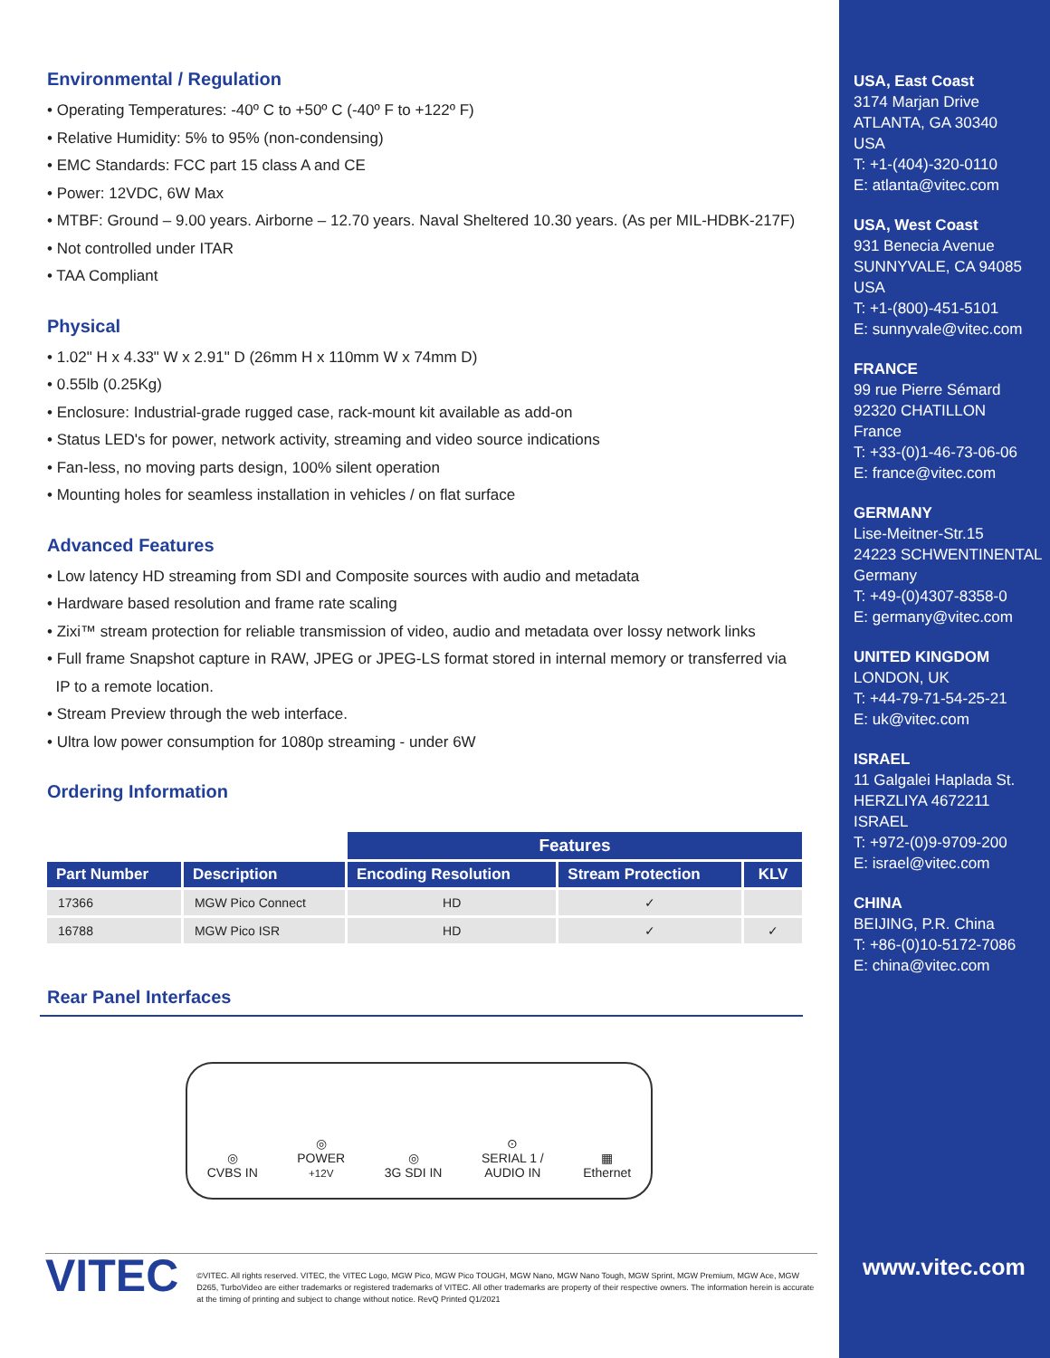Environmental / Regulation
• Operating Temperatures: -40º C to +50º C (-40º F to +122º F)
• Relative Humidity: 5% to 95% (non-condensing)
• EMC Standards: FCC part 15 class A and CE
• Power: 12VDC, 6W Max
• MTBF: Ground – 9.00 years. Airborne – 12.70 years. Naval Sheltered 10.30 years. (As per MIL-HDBK-217F)
• Not controlled under ITAR
• TAA Compliant
Physical
• 1.02" H x 4.33" W x 2.91" D (26mm H x 110mm W x 74mm D)
• 0.55lb (0.25Kg)
• Enclosure: Industrial-grade rugged case, rack-mount kit available as add-on
• Status LED's for power, network activity, streaming and video source indications
• Fan-less, no moving parts design, 100% silent operation
• Mounting holes for seamless installation in vehicles / on flat surface
Advanced Features
• Low latency HD streaming from SDI and Composite sources with audio and metadata
• Hardware based resolution and frame rate scaling
• Zixi™ stream protection for reliable transmission of video, audio and metadata over lossy network links
• Full frame Snapshot capture in RAW, JPEG or JPEG-LS format stored in internal memory or transferred via
IP to a remote location.
• Stream Preview through the web interface.
• Ultra low power consumption for 1080p streaming - under 6W
Ordering Information
| | | Features | | |
| Part Number | Description | Encoding Resolution | Stream Protection | KLV |
| 17366 | MGW Pico Connect | HD | ✓ | |
| 16788 | MGW Pico ISR | HD | ✓ | ✓ |
Rear Panel Interfaces
◎
CVBS IN
◎
POWER
+12V
◎
3G SDI IN
⊙
SERIAL 1 /
AUDIO IN
▦
Ethernet
VITEC
©VITEC. All rights reserved. VITEC, the VITEC Logo, MGW Pico, MGW Pico TOUGH, MGW Nano, MGW Nano Tough, MGW Sprint, MGW Premium, MGW Ace, MGW D265, TurboVideo are either trademarks or registered trademarks of VITEC. All other trademarks are property of their respective owners. The information herein is accurate at the timing of printing and subject to change without notice. RevQ Printed Q1/2021
USA, East Coast
3174 Marjan Drive
ATLANTA, GA 30340
USA
T: +1-(404)-320-0110
E: atlanta@vitec.com
USA, West Coast
931 Benecia Avenue
SUNNYVALE, CA 94085
USA
T: +1-(800)-451-5101
E: sunnyvale@vitec.com
FRANCE
99 rue Pierre Sémard
92320 CHATILLON
France
T: +33-(0)1-46-73-06-06
E: france@vitec.com
GERMANY
Lise-Meitner-Str.15
24223 SCHWENTINENTAL
Germany
T: +49-(0)4307-8358-0
E: germany@vitec.com
UNITED KINGDOM
LONDON, UK
T: +44-79-71-54-25-21
E: uk@vitec.com
ISRAEL
11 Galgalei Haplada St.
HERZLIYA 4672211
ISRAEL
T: +972-(0)9-9709-200
E: israel@vitec.com
CHINA
BEIJING, P.R. China
T: +86-(0)10-5172-7086
E: china@vitec.com
www.vitec.com